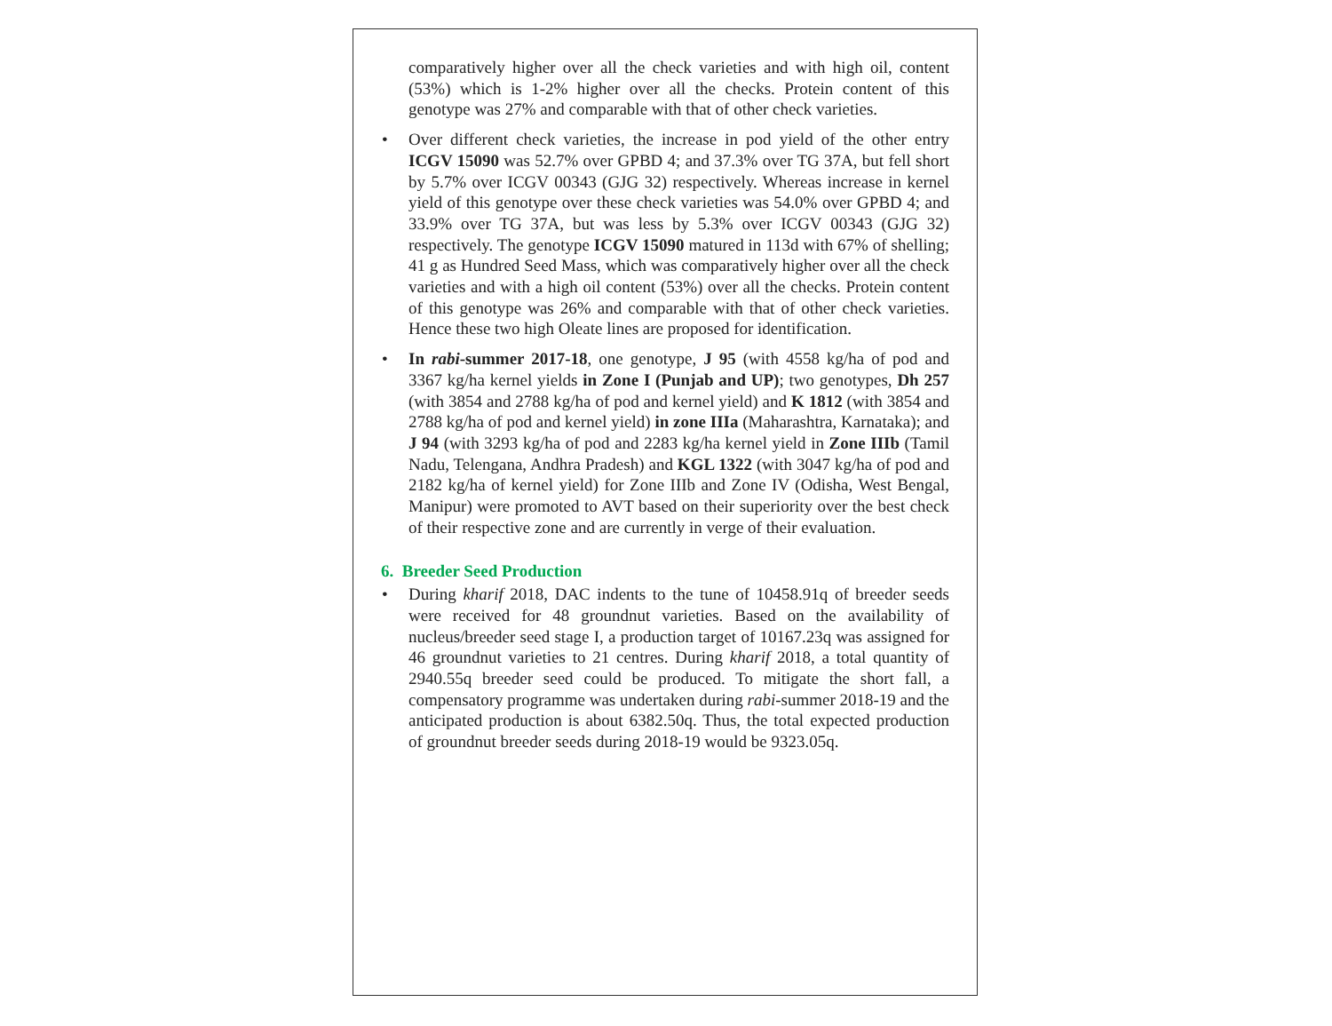comparatively higher over all the check varieties and with high oil, content (53%) which is 1-2% higher over all the checks. Protein content of this genotype was 27% and comparable with that of other check varieties.
• Over different check varieties, the increase in pod yield of the other entry ICGV 15090 was 52.7% over GPBD 4; and 37.3% over TG 37A, but fell short by 5.7% over ICGV 00343 (GJG 32) respectively. Whereas increase in kernel yield of this genotype over these check varieties was 54.0% over GPBD 4; and 33.9% over TG 37A, but was less by 5.3% over ICGV 00343 (GJG 32) respectively. The genotype ICGV 15090 matured in 113d with 67% of shelling; 41 g as Hundred Seed Mass, which was comparatively higher over all the check varieties and with a high oil content (53%) over all the checks. Protein content of this genotype was 26% and comparable with that of other check varieties. Hence these two high Oleate lines are proposed for identification.
• In rabi-summer 2017-18, one genotype, J 95 (with 4558 kg/ha of pod and 3367 kg/ha kernel yields in Zone I (Punjab and UP); two genotypes, Dh 257 (with 3854 and 2788 kg/ha of pod and kernel yield) and K 1812 (with 3854 and 2788 kg/ha of pod and kernel yield) in zone IIIa (Maharashtra, Karnataka); and J 94 (with 3293 kg/ha of pod and 2283 kg/ha kernel yield in Zone IIIb (Tamil Nadu, Telengana, Andhra Pradesh) and KGL 1322 (with 3047 kg/ha of pod and 2182 kg/ha of kernel yield) for Zone IIIb and Zone IV (Odisha, West Bengal, Manipur) were promoted to AVT based on their superiority over the best check of their respective zone and are currently in verge of their evaluation.
6. Breeder Seed Production
• During kharif 2018, DAC indents to the tune of 10458.91q of breeder seeds were received for 48 groundnut varieties. Based on the availability of nucleus/breeder seed stage I, a production target of 10167.23q was assigned for 46 groundnut varieties to 21 centres. During kharif 2018, a total quantity of 2940.55q breeder seed could be produced. To mitigate the short fall, a compensatory programme was undertaken during rabi-summer 2018-19 and the anticipated production is about 6382.50q. Thus, the total expected production of groundnut breeder seeds during 2018-19 would be 9323.05q.